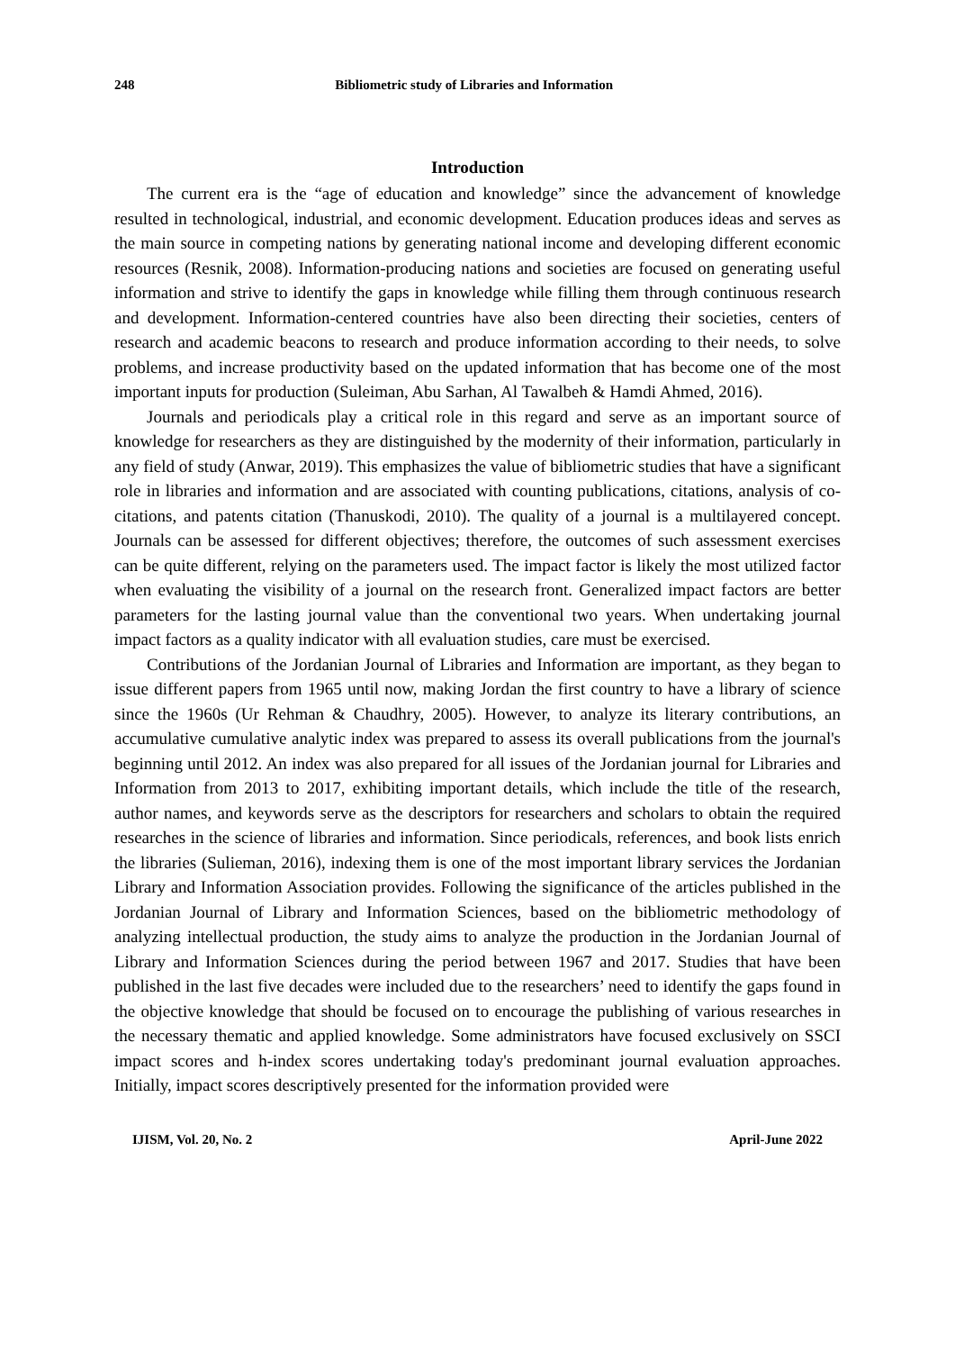248 Bibliometric study of Libraries and Information
Introduction
The current era is the “age of education and knowledge” since the advancement of knowledge resulted in technological, industrial, and economic development. Education produces ideas and serves as the main source in competing nations by generating national income and developing different economic resources (Resnik, 2008). Information-producing nations and societies are focused on generating useful information and strive to identify the gaps in knowledge while filling them through continuous research and development. Information-centered countries have also been directing their societies, centers of research and academic beacons to research and produce information according to their needs, to solve problems, and increase productivity based on the updated information that has become one of the most important inputs for production (Suleiman, Abu Sarhan, Al Tawalbeh & Hamdi Ahmed, 2016).
Journals and periodicals play a critical role in this regard and serve as an important source of knowledge for researchers as they are distinguished by the modernity of their information, particularly in any field of study (Anwar, 2019). This emphasizes the value of bibliometric studies that have a significant role in libraries and information and are associated with counting publications, citations, analysis of co-citations, and patents citation (Thanuskodi, 2010). The quality of a journal is a multilayered concept. Journals can be assessed for different objectives; therefore, the outcomes of such assessment exercises can be quite different, relying on the parameters used. The impact factor is likely the most utilized factor when evaluating the visibility of a journal on the research front. Generalized impact factors are better parameters for the lasting journal value than the conventional two years. When undertaking journal impact factors as a quality indicator with all evaluation studies, care must be exercised.
Contributions of the Jordanian Journal of Libraries and Information are important, as they began to issue different papers from 1965 until now, making Jordan the first country to have a library of science since the 1960s (Ur Rehman & Chaudhry, 2005). However, to analyze its literary contributions, an accumulative cumulative analytic index was prepared to assess its overall publications from the journal's beginning until 2012. An index was also prepared for all issues of the Jordanian journal for Libraries and Information from 2013 to 2017, exhibiting important details, which include the title of the research, author names, and keywords serve as the descriptors for researchers and scholars to obtain the required researches in the science of libraries and information. Since periodicals, references, and book lists enrich the libraries (Sulieman, 2016), indexing them is one of the most important library services the Jordanian Library and Information Association provides. Following the significance of the articles published in the Jordanian Journal of Library and Information Sciences, based on the bibliometric methodology of analyzing intellectual production, the study aims to analyze the production in the Jordanian Journal of Library and Information Sciences during the period between 1967 and 2017. Studies that have been published in the last five decades were included due to the researchers’ need to identify the gaps found in the objective knowledge that should be focused on to encourage the publishing of various researches in the necessary thematic and applied knowledge. Some administrators have focused exclusively on SSCI impact scores and h-index scores undertaking today's predominant journal evaluation approaches. Initially, impact scores descriptively presented for the information provided were
IJISM, Vol. 20, No. 2 April-June 2022